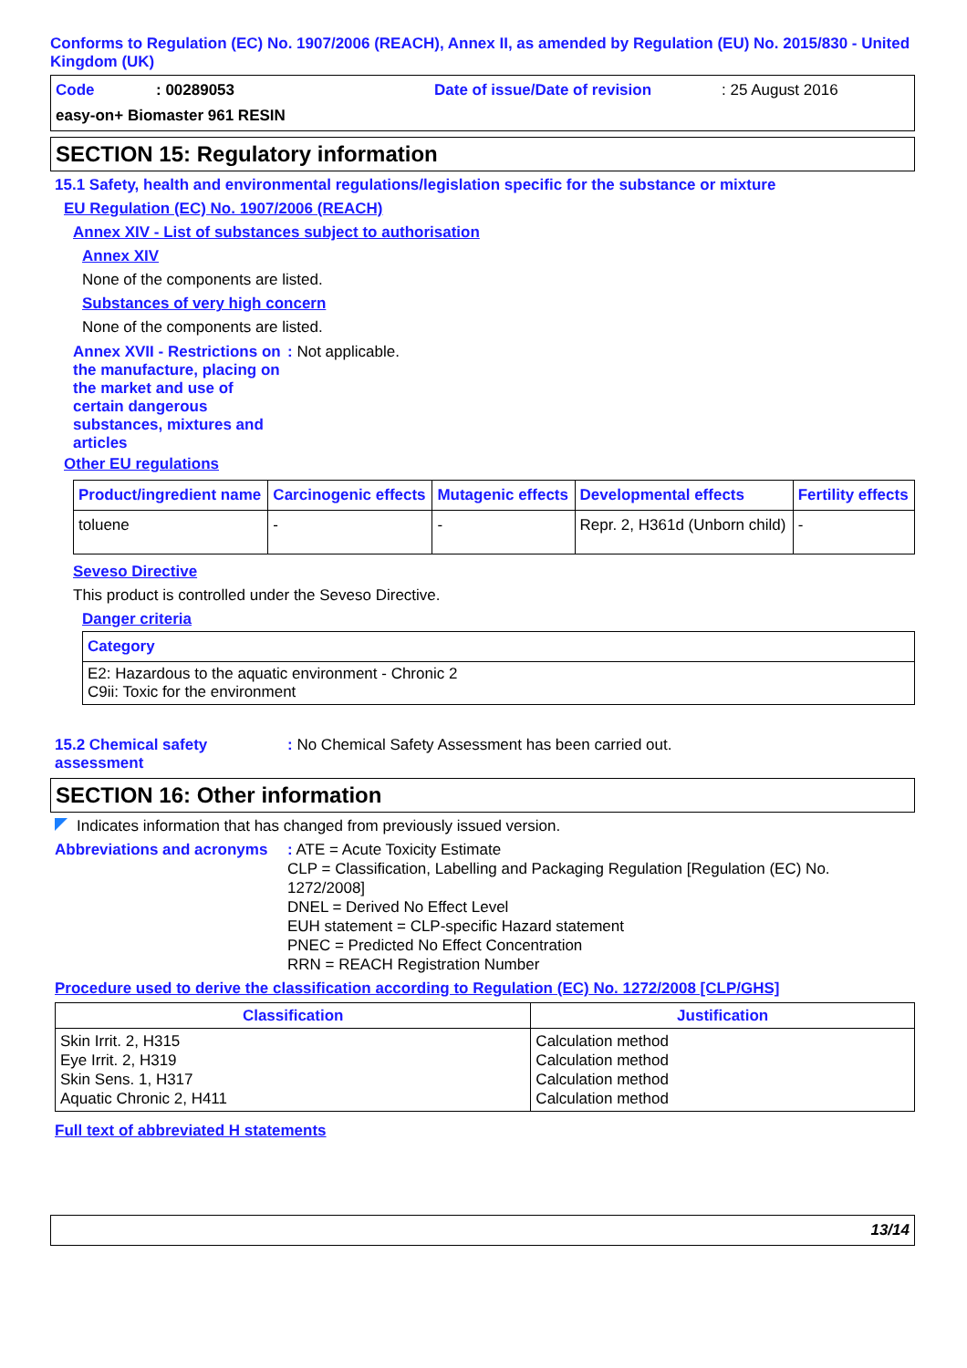Conforms to Regulation (EC) No. 1907/2006 (REACH), Annex II, as amended by Regulation (EU) No. 2015/830 - United Kingdom (UK)
Code: 00289053 Date of issue/Date of revision: 25 August 2016
easy-on+ Biomaster 961 RESIN
SECTION 15: Regulatory information
15.1 Safety, health and environmental regulations/legislation specific for the substance or mixture
EU Regulation (EC) No. 1907/2006 (REACH)
Annex XIV - List of substances subject to authorisation
Annex XIV
None of the components are listed.
Substances of very high concern
None of the components are listed.
Annex XVII - Restrictions on the manufacture, placing on the market and use of certain dangerous substances, mixtures and articles
: Not applicable.
Other EU regulations
| Product/ingredient name | Carcinogenic effects | Mutagenic effects | Developmental effects | Fertility effects |
| --- | --- | --- | --- | --- |
| toluene | - | - | Repr. 2, H361d (Unborn child) | - |
Seveso Directive
This product is controlled under the Seveso Directive.
Danger criteria
| Category |
| --- |
| E2: Hazardous to the aquatic environment - Chronic 2 C9ii: Toxic for the environment |
15.2 Chemical safety assessment
: No Chemical Safety Assessment has been carried out.
SECTION 16: Other information
Indicates information that has changed from previously issued version.
Abbreviations and acronyms
: ATE = Acute Toxicity Estimate
CLP = Classification, Labelling and Packaging Regulation [Regulation (EC) No. 1272/2008]
DNEL = Derived No Effect Level
EUH statement = CLP-specific Hazard statement
PNEC = Predicted No Effect Concentration
RRN = REACH Registration Number
Procedure used to derive the classification according to Regulation (EC) No. 1272/2008 [CLP/GHS]
| Classification | Justification |
| --- | --- |
| Skin Irrit. 2, H315 Eye Irrit. 2, H319 Skin Sens. 1, H317 Aquatic Chronic 2, H411 | Calculation method Calculation method Calculation method Calculation method |
Full text of abbreviated H statements
13/14